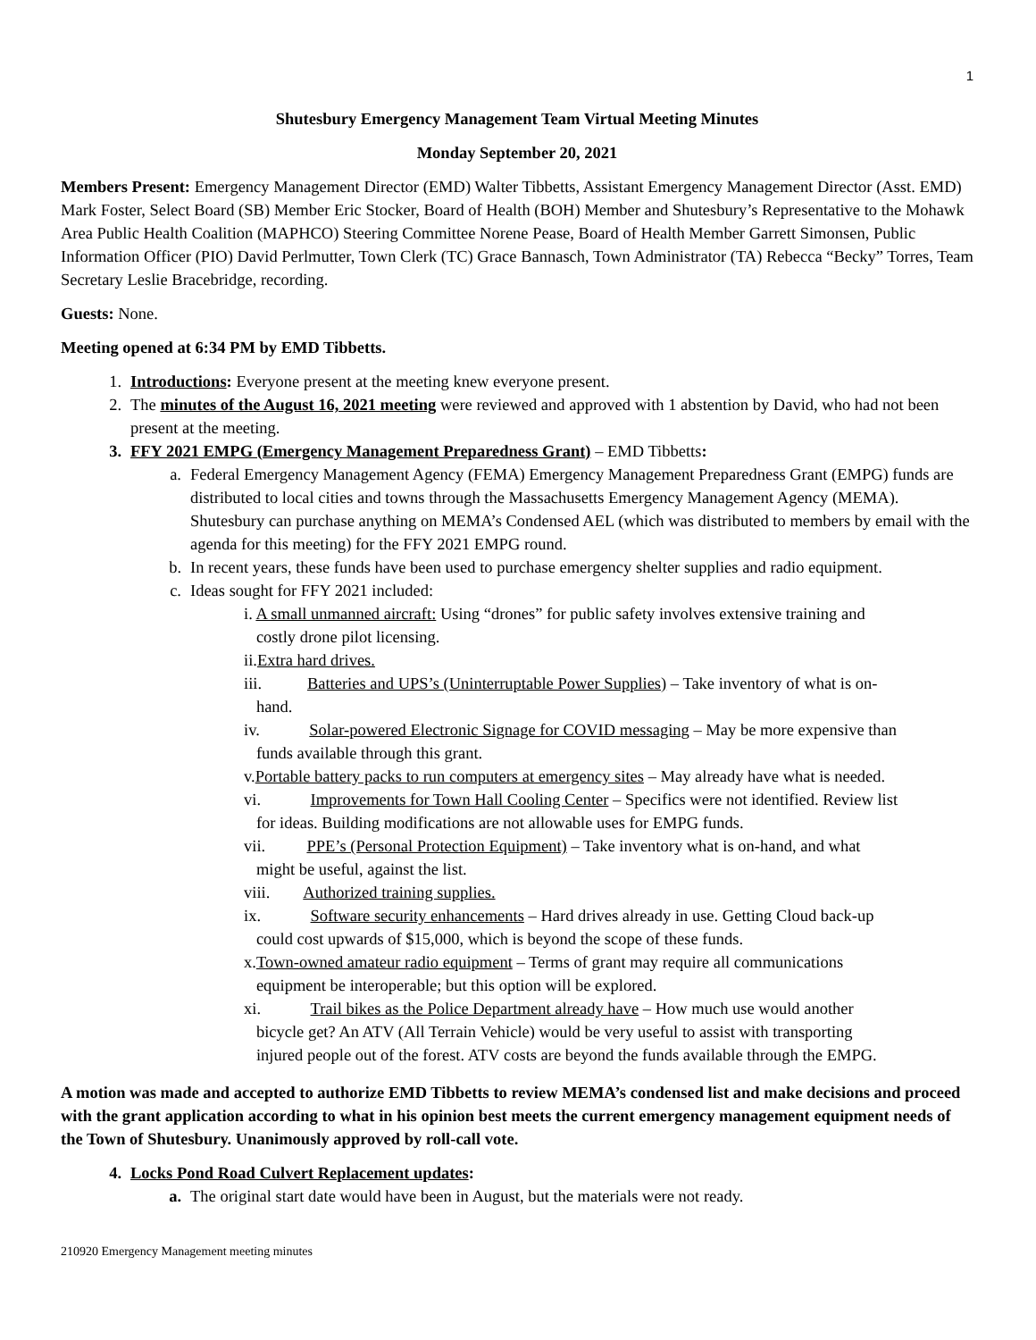1
Shutesbury Emergency Management Team Virtual Meeting Minutes
Monday September 20, 2021
Members Present: Emergency Management Director (EMD) Walter Tibbetts, Assistant Emergency Management Director (Asst. EMD) Mark Foster, Select Board (SB) Member Eric Stocker, Board of Health (BOH) Member and Shutesbury’s Representative to the Mohawk Area Public Health Coalition (MAPHCO) Steering Committee Norene Pease, Board of Health Member Garrett Simonsen, Public Information Officer (PIO) David Perlmutter, Town Clerk (TC) Grace Bannasch, Town Administrator (TA) Rebecca “Becky” Torres, Team Secretary Leslie Bracebridge, recording.
Guests: None.
Meeting opened at 6:34 PM by EMD Tibbetts.
1. Introductions: Everyone present at the meeting knew everyone present.
2. The minutes of the August 16, 2021 meeting were reviewed and approved with 1 abstention by David, who had not been present at the meeting.
3. FFY 2021 EMPG (Emergency Management Preparedness Grant) – EMD Tibbetts:
a. Federal Emergency Management Agency (FEMA) Emergency Management Preparedness Grant (EMPG) funds are distributed to local cities and towns through the Massachusetts Emergency Management Agency (MEMA). Shutesbury can purchase anything on MEMA’s Condensed AEL (which was distributed to members by email with the agenda for this meeting) for the FFY 2021 EMPG round.
b. In recent years, these funds have been used to purchase emergency shelter supplies and radio equipment.
c. Ideas sought for FFY 2021 included:
i. A small unmanned aircraft: Using “drones” for public safety involves extensive training and
costly drone pilot licensing.
ii.Extra hard drives.
iii. Batteries and UPS’s (Uninterruptable Power Supplies) – Take inventory of what is on-
hand.
iv. Solar-powered Electronic Signage for COVID messaging – May be more expensive than
funds available through this grant.
v.Portable battery packs to run computers at emergency sites – May already have what is needed.
vi. Improvements for Town Hall Cooling Center – Specifics were not identified. Review list
for ideas. Building modifications are not allowable uses for EMPG funds.
vii. PPE’s (Personal Protection Equipment) – Take inventory what is on-hand, and what
might be useful, against the list.
viii. Authorized training supplies.
ix. Software security enhancements – Hard drives already in use. Getting Cloud back-up
could cost upwards of $15,000, which is beyond the scope of these funds.
x.Town-owned amateur radio equipment – Terms of grant may require all communications
equipment be interoperable; but this option will be explored.
xi. Trail bikes as the Police Department already have – How much use would another
bicycle get? An ATV (All Terrain Vehicle) would be very useful to assist with transporting
injured people out of the forest. ATV costs are beyond the funds available through the EMPG.
A motion was made and accepted to authorize EMD Tibbetts to review MEMA’s condensed list and make decisions and proceed with the grant application according to what in his opinion best meets the current emergency management equipment needs of the Town of Shutesbury. Unanimously approved by roll-call vote.
4. Locks Pond Road Culvert Replacement updates:
a. The original start date would have been in August, but the materials were not ready.
210920 Emergency Management meeting minutes